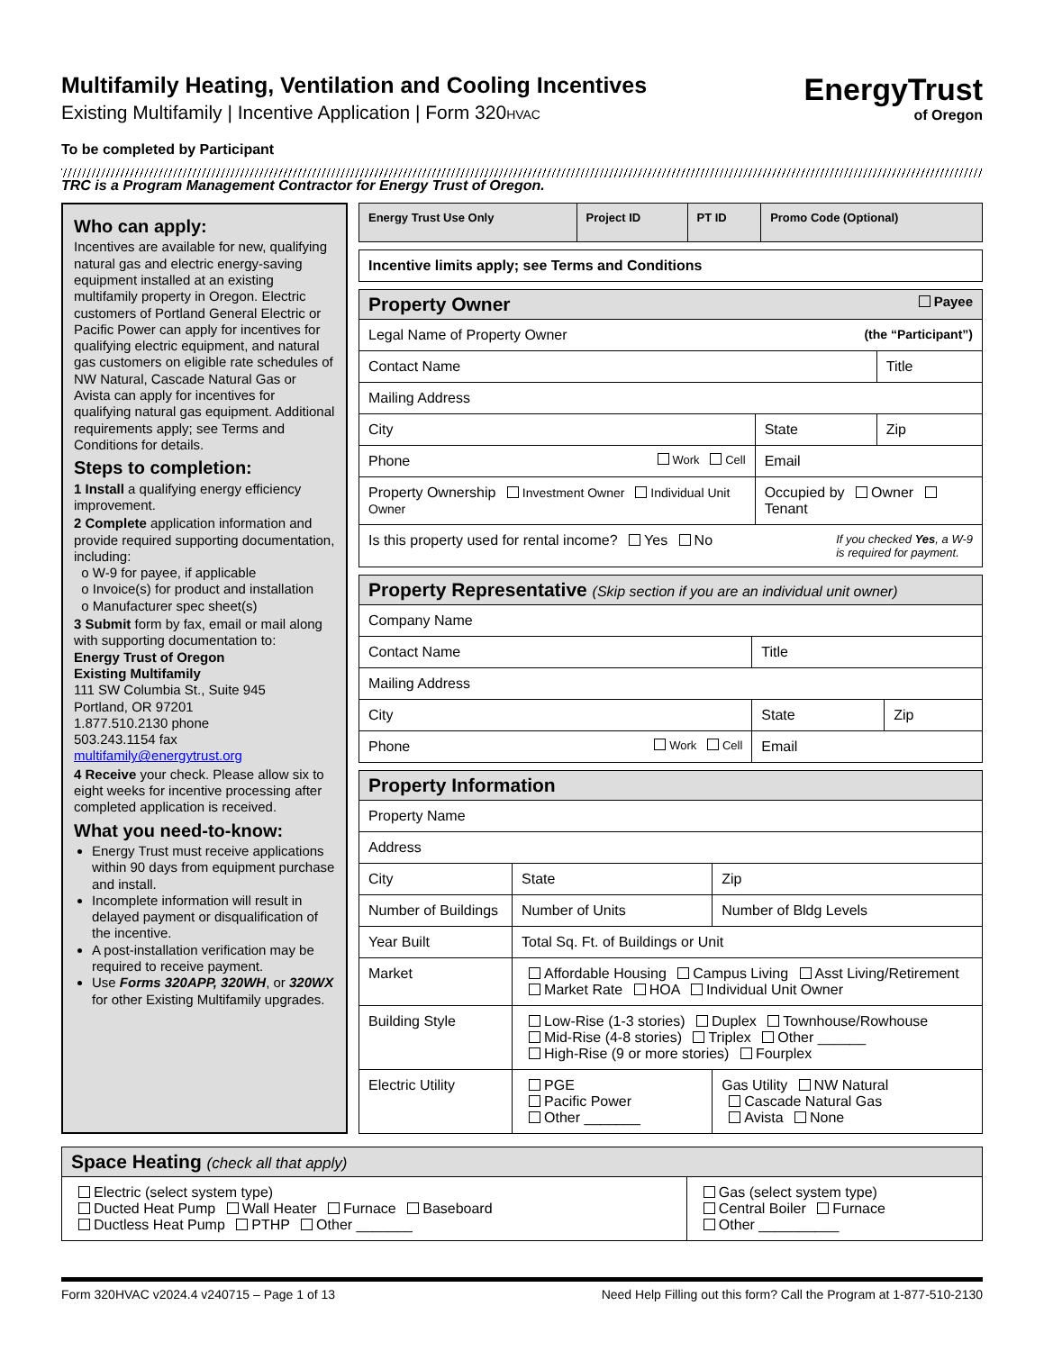EnergyTrust
of Oregon
Multifamily Heating, Ventilation and Cooling Incentives
Existing Multifamily | Incentive Application | Form 320HVAC
To be completed by Participant
TRC is a Program Management Contractor for Energy Trust of Oregon.
Who can apply:
Incentives are available for new, qualifying natural gas and electric energy-saving equipment installed at an existing multifamily property in Oregon. Electric customers of Portland General Electric or Pacific Power can apply for incentives for qualifying electric equipment, and natural gas customers on eligible rate schedules of NW Natural, Cascade Natural Gas or Avista can apply for incentives for qualifying natural gas equipment. Additional requirements apply; see Terms and Conditions for details.
Steps to completion:
1 Install a qualifying energy efficiency improvement.
2 Complete application information and provide required supporting documentation, including:
o W-9 for payee, if applicable
o Invoice(s) for product and installation
o Manufacturer spec sheet(s)
3 Submit form by fax, email or mail along with supporting documentation to:
Energy Trust of Oregon
Existing Multifamily
111 SW Columbia St., Suite 945
Portland, OR 97201
1.877.510.2130 phone
503.243.1154 fax
multifamily@energytrust.org
4 Receive your check. Please allow six to eight weeks for incentive processing after completed application is received.
What you need-to-know:
Energy Trust must receive applications within 90 days from equipment purchase and install.
Incomplete information will result in delayed payment or disqualification of the incentive.
A post-installation verification may be required to receive payment.
Use Forms 320APP, 320WH, or 320WX for other Existing Multifamily upgrades.
| Energy Trust Use Only | Project ID | PT ID | Promo Code (Optional) |
| --- | --- | --- | --- |
| Incentive limits apply; see Terms and Conditions |
| Property Owner Payee | | |
| Legal Name of Property Owner (the “Participant”) | | |
| Contact Name | | Title |
| Mailing Address | | |
| City | State | Zip |
| Phone Work Cell | Email | |
| Property Ownership Investment Owner Individual Unit Owner | Occupied by Owner Tenant | |
| Is this property used for rental income? Yes No If you checked Yes , a W-9 is required for payment. | | |
| Property Representative (Skip section if you are an individual unit owner) | | |
| Company Name | | |
| Contact Name | Title | |
| Mailing Address | | |
| City | State | Zip |
| Phone Work Cell | Email | |
| Property Information | | |
| Property Name | | |
| Address | | |
| City | State | Zip |
| Number of Buildings | Number of Units | Number of Bldg Levels |
| Year Built | Total Sq. Ft. of Buildings or Unit | |
| Market | Affordable Housing Campus Living Asst Living/Retirement Market Rate HOA Individual Unit Owner | |
| Building Style | Low-Rise (1-3 stories) Duplex Townhouse/Rowhouse Mid-Rise (4-8 stories) Triplex Other ______ High-Rise (9 or more stories) Fourplex | |
| Electric Utility | PGE Pacific Power Other _______ | Gas Utility NW Natural Cascade Natural Gas Avista None |
| Space Heating (check all that apply) | |
| Electric (select system type) Ducted Heat Pump Wall Heater Furnace Baseboard Ductless Heat Pump PTHP Other _______ | Gas (select system type) Central Boiler Furnace Other __________ |
Form 320HVAC v2024.4 v240715 – Page 1 of 13 Need Help Filling out this form? Call the Program at 1-877-510-2130